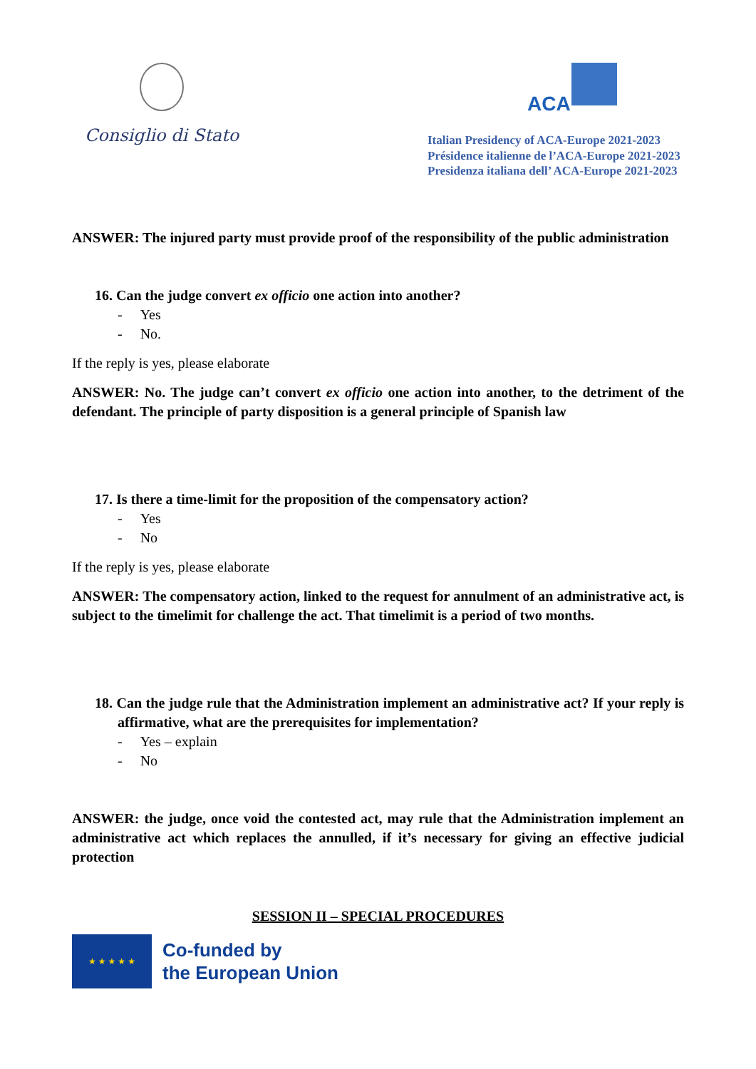Consiglio di Stato
ACA
Italian Presidency of ACA-Europe 2021-2023
Présidence italienne de l’ACA-Europe 2021-2023
Presidenza italiana dell’ ACA-Europe 2021-2023
ANSWER: The injured party must provide proof of the responsibility of the public administration
16. Can the judge convert ex officio one action into another?
- Yes
- No.
If the reply is yes, please elaborate
ANSWER: No. The judge can’t convert ex officio one action into another, to the detriment of the defendant. The principle of party disposition is a general principle of Spanish law
17. Is there a time-limit for the proposition of the compensatory action?
- Yes
- No
If the reply is yes, please elaborate
ANSWER: The compensatory action, linked to the request for annulment of an administrative act, is subject to the timelimit for challenge the act. That timelimit is a period of two months.
18. Can the judge rule that the Administration implement an administrative act? If your reply is affirmative, what are the prerequisites for implementation?
- Yes – explain
- No
ANSWER: the judge, once void the contested act, may rule that the Administration implement an administrative act which replaces the annulled, if it’s necessary for giving an effective judicial protection
SESSION II – SPECIAL PROCEDURES
★ ★ ★ ★ ★
Co-funded by
the European Union